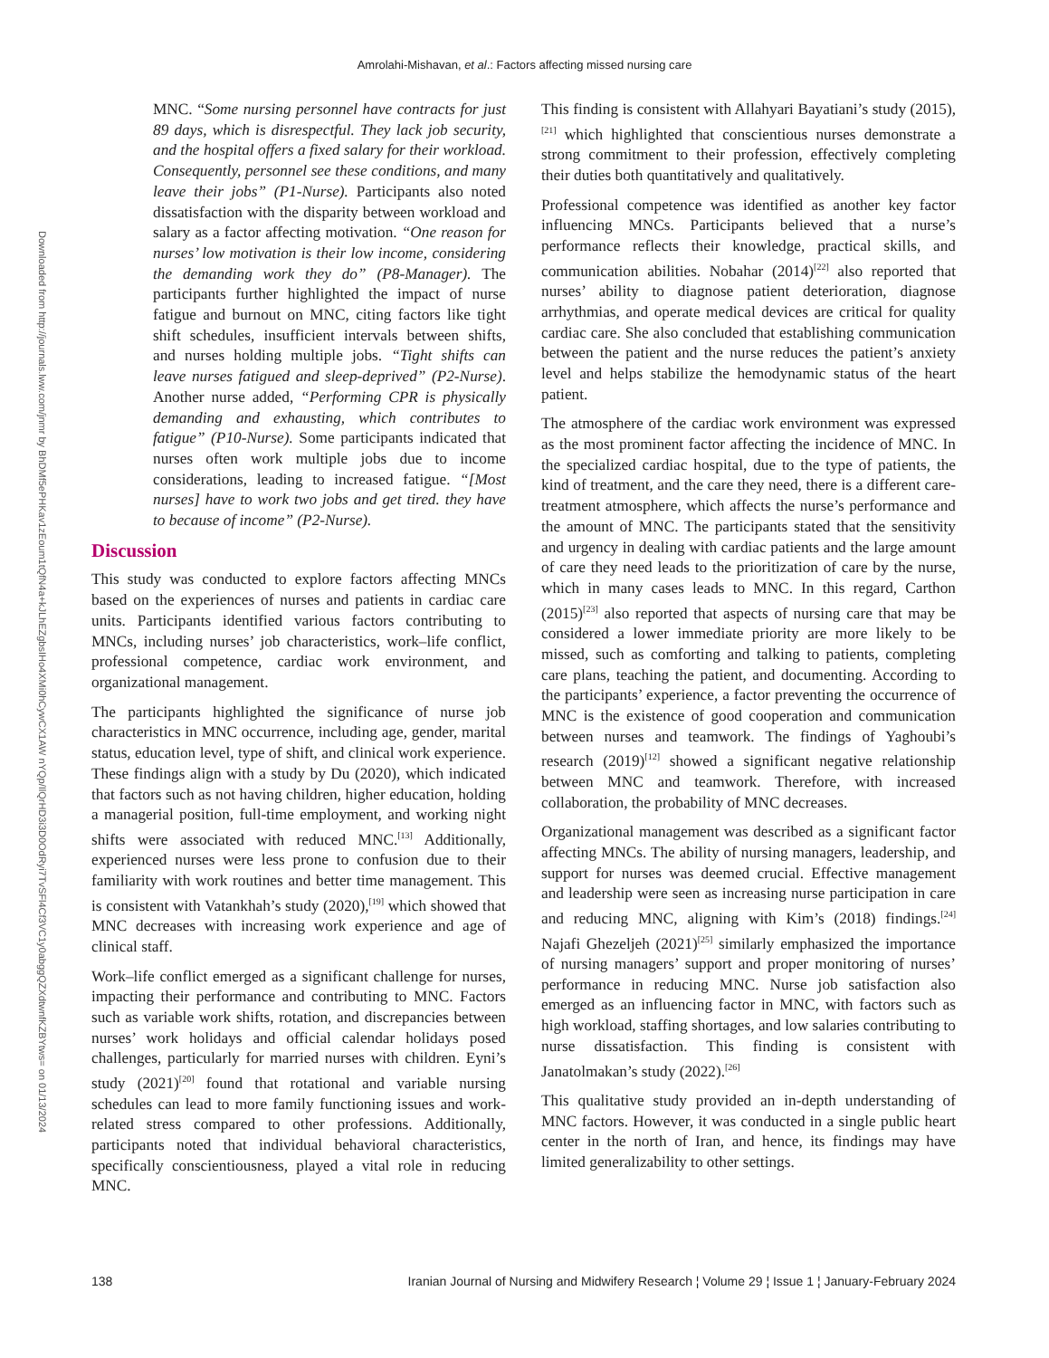Amrolahi-Mishavan, et al.: Factors affecting missed nursing care
Downloaded from http://journals.lww.com/jnmr by BhDMf5ePHKav1zEoum1tQfN4a+kJLhEZgbsIHo4XMi0hCywCX1AW nYQp/IlQrHD3i3D0OdRyi7TvSFl4Cf3VC1y0abggQZXdtwnfKZBYtws= on 01/13/2024
MNC. “Some nursing personnel have contracts for just 89 days, which is disrespectful. They lack job security, and the hospital offers a fixed salary for their workload. Consequently, personnel see these conditions, and many leave their jobs” (P1-Nurse). Participants also noted dissatisfaction with the disparity between workload and salary as a factor affecting motivation. “One reason for nurses’ low motivation is their low income, considering the demanding work they do” (P8-Manager). The participants further highlighted the impact of nurse fatigue and burnout on MNC, citing factors like tight shift schedules, insufficient intervals between shifts, and nurses holding multiple jobs. “Tight shifts can leave nurses fatigued and sleep-deprived” (P2-Nurse). Another nurse added, “Performing CPR is physically demanding and exhausting, which contributes to fatigue” (P10-Nurse). Some participants indicated that nurses often work multiple jobs due to income considerations, leading to increased fatigue. “[Most nurses] have to work two jobs and get tired. they have to because of income” (P2-Nurse).
Discussion
This study was conducted to explore factors affecting MNCs based on the experiences of nurses and patients in cardiac care units. Participants identified various factors contributing to MNCs, including nurses’ job characteristics, work–life conflict, professional competence, cardiac work environment, and organizational management.
The participants highlighted the significance of nurse job characteristics in MNC occurrence, including age, gender, marital status, education level, type of shift, and clinical work experience. These findings align with a study by Du (2020), which indicated that factors such as not having children, higher education, holding a managerial position, full-time employment, and working night shifts were associated with reduced MNC.<sup>[13]</sup> Additionally, experienced nurses were less prone to confusion due to their familiarity with work routines and better time management. This is consistent with Vatankhah’s study (2020),<sup>[19]</sup> which showed that MNC decreases with increasing work experience and age of clinical staff.
Work–life conflict emerged as a significant challenge for nurses, impacting their performance and contributing to MNC. Factors such as variable work shifts, rotation, and discrepancies between nurses’ work holidays and official calendar holidays posed challenges, particularly for married nurses with children. Eyni’s study (2021)<sup>[20]</sup> found that rotational and variable nursing schedules can lead to more family functioning issues and work-related stress compared to other professions. Additionally, participants noted that individual behavioral characteristics, specifically conscientiousness, played a vital role in reducing MNC.
This finding is consistent with Allahyari Bayatiani’s study (2015),<sup>[21]</sup> which highlighted that conscientious nurses demonstrate a strong commitment to their profession, effectively completing their duties both quantitatively and qualitatively.
Professional competence was identified as another key factor influencing MNCs. Participants believed that a nurse’s performance reflects their knowledge, practical skills, and communication abilities. Nobahar (2014)<sup>[22]</sup> also reported that nurses’ ability to diagnose patient deterioration, diagnose arrhythmias, and operate medical devices are critical for quality cardiac care. She also concluded that establishing communication between the patient and the nurse reduces the patient’s anxiety level and helps stabilize the hemodynamic status of the heart patient.
The atmosphere of the cardiac work environment was expressed as the most prominent factor affecting the incidence of MNC. In the specialized cardiac hospital, due to the type of patients, the kind of treatment, and the care they need, there is a different care-treatment atmosphere, which affects the nurse’s performance and the amount of MNC. The participants stated that the sensitivity and urgency in dealing with cardiac patients and the large amount of care they need leads to the prioritization of care by the nurse, which in many cases leads to MNC. In this regard, Carthon (2015)<sup>[23]</sup> also reported that aspects of nursing care that may be considered a lower immediate priority are more likely to be missed, such as comforting and talking to patients, completing care plans, teaching the patient, and documenting. According to the participants’ experience, a factor preventing the occurrence of MNC is the existence of good cooperation and communication between nurses and teamwork. The findings of Yaghoubi’s research (2019)<sup>[12]</sup> showed a significant negative relationship between MNC and teamwork. Therefore, with increased collaboration, the probability of MNC decreases.
Organizational management was described as a significant factor affecting MNCs. The ability of nursing managers, leadership, and support for nurses was deemed crucial. Effective management and leadership were seen as increasing nurse participation in care and reducing MNC, aligning with Kim’s (2018) findings.<sup>[24]</sup> Najafi Ghezeljeh (2021)<sup>[25]</sup> similarly emphasized the importance of nursing managers’ support and proper monitoring of nurses’ performance in reducing MNC. Nurse job satisfaction also emerged as an influencing factor in MNC, with factors such as high workload, staffing shortages, and low salaries contributing to nurse dissatisfaction. This finding is consistent with Janatolmakan’s study (2022).<sup>[26]</sup>
This qualitative study provided an in-depth understanding of MNC factors. However, it was conducted in a single public heart center in the north of Iran, and hence, its findings may have limited generalizability to other settings.
138 Iranian Journal of Nursing and Midwifery Research ¦ Volume 29 ¦ Issue 1 ¦ January-February 2024